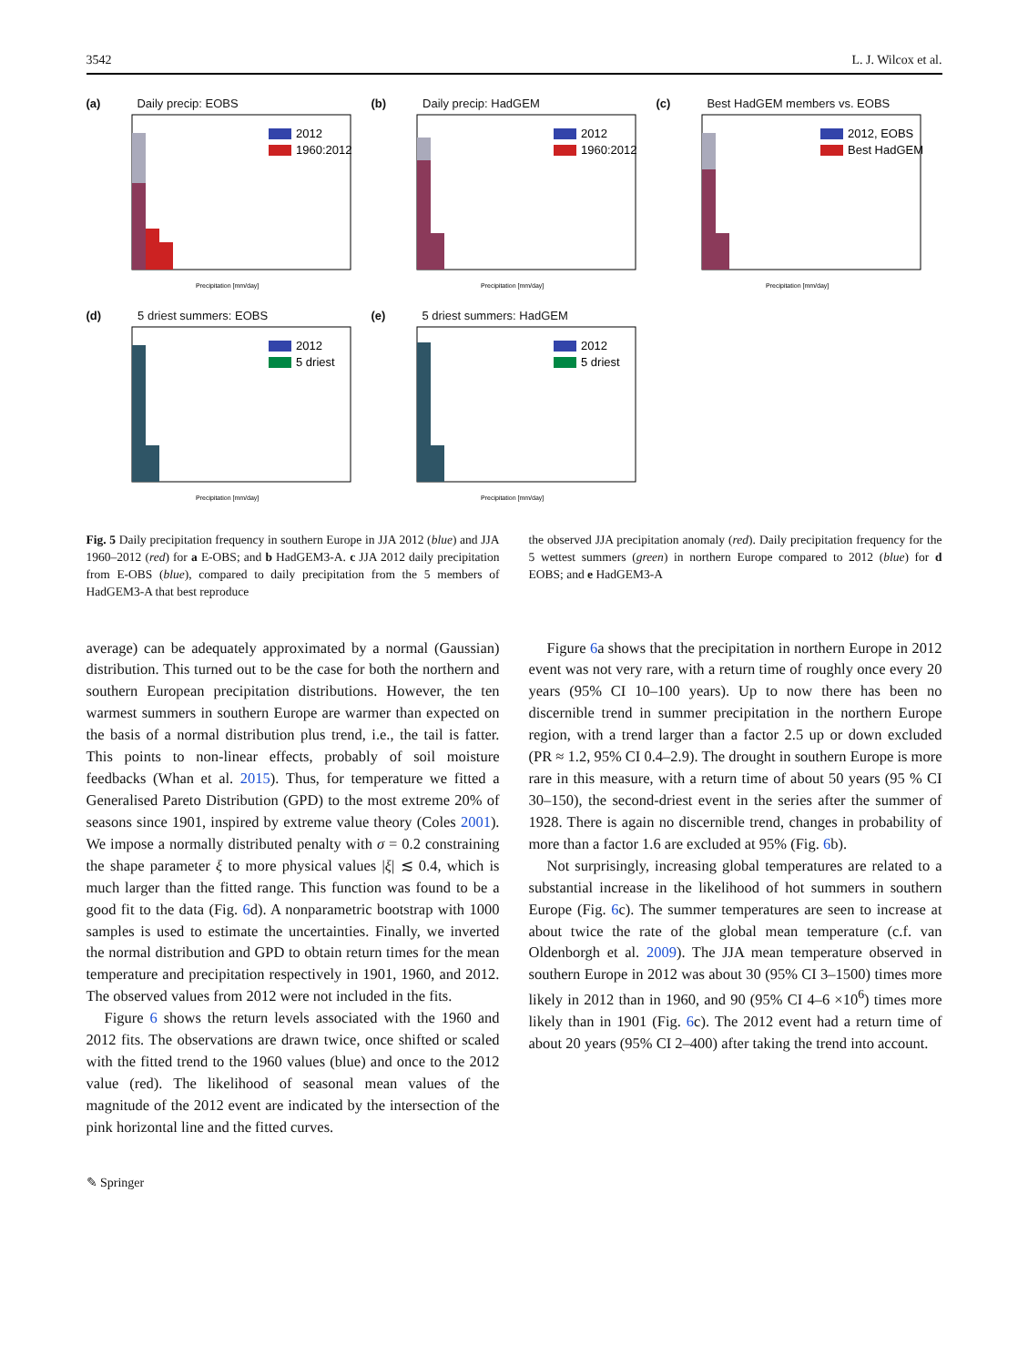3542 L. J. Wilcox et al.
(a) Daily precip: EOBS
2012
1960:2012
Precipitation [mm/day]
(b) Daily precip: HadGEM
2012
1960:2012
Precipitation [mm/day]
(c) Best HadGEM members vs. EOBS
2012, EOBS
Best HadGEM
Precipitation [mm/day]
(d) 5 driest summers: EOBS
2012
5 driest
Precipitation [mm/day]
(e) 5 driest summers: HadGEM
2012
5 driest
Precipitation [mm/day]
Fig. 5 Daily precipitation frequency in southern Europe in JJA 2012 (blue) and JJA 1960–2012 (red) for a E-OBS; and b HadGEM3-A. c JJA 2012 daily precipitation from E-OBS (blue), compared to daily precipitation from the 5 members of HadGEM3-A that best reproduce
the observed JJA precipitation anomaly (red). Daily precipitation frequency for the 5 wettest summers (green) in northern Europe compared to 2012 (blue) for d EOBS; and e HadGEM3-A
average) can be adequately approximated by a normal (Gaussian) distribution. This turned out to be the case for both the northern and southern European precipitation distributions. However, the ten warmest summers in southern Europe are warmer than expected on the basis of a normal distribution plus trend, i.e., the tail is fatter. This points to non-linear effects, probably of soil moisture feedbacks (Whan et al. 2015). Thus, for temperature we fitted a Generalised Pareto Distribution (GPD) to the most extreme 20% of seasons since 1901, inspired by extreme value theory (Coles 2001). We impose a normally distributed penalty with σ = 0.2 constraining the shape parameter ξ to more physical values |ξ| ≲ 0.4, which is much larger than the fitted range. This function was found to be a good fit to the data (Fig. 6d). A nonparametric bootstrap with 1000 samples is used to estimate the uncertainties. Finally, we inverted the normal distribution and GPD to obtain return times for the mean temperature and precipitation respectively in 1901, 1960, and 2012. The observed values from 2012 were not included in the fits.
Figure 6 shows the return levels associated with the 1960 and 2012 fits. The observations are drawn twice, once shifted or scaled with the fitted trend to the 1960 values (blue) and once to the 2012 value (red). The likelihood of seasonal mean values of the magnitude of the 2012 event are indicated by the intersection of the pink horizontal line and the fitted curves.
Figure 6a shows that the precipitation in northern Europe in 2012 event was not very rare, with a return time of roughly once every 20 years (95% CI 10–100 years). Up to now there has been no discernible trend in summer precipitation in the northern Europe region, with a trend larger than a factor 2.5 up or down excluded (PR ≈ 1.2, 95% CI 0.4–2.9). The drought in southern Europe is more rare in this measure, with a return time of about 50 years (95 % CI 30–150), the second-driest event in the series after the summer of 1928. There is again no discernible trend, changes in probability of more than a factor 1.6 are excluded at 95% (Fig. 6b).
Not surprisingly, increasing global temperatures are related to a substantial increase in the likelihood of hot summers in southern Europe (Fig. 6c). The summer temperatures are seen to increase at about twice the rate of the global mean temperature (c.f. van Oldenborgh et al. 2009). The JJA mean temperature observed in southern Europe in 2012 was about 30 (95% CI 3–1500) times more likely in 2012 than in 1960, and 90 (95% CI 4–6 ×10<sup>6</sup>) times more likely than in 1901 (Fig. 6c). The 2012 event had a return time of about 20 years (95% CI 2–400) after taking the trend into account.
✎ Springer